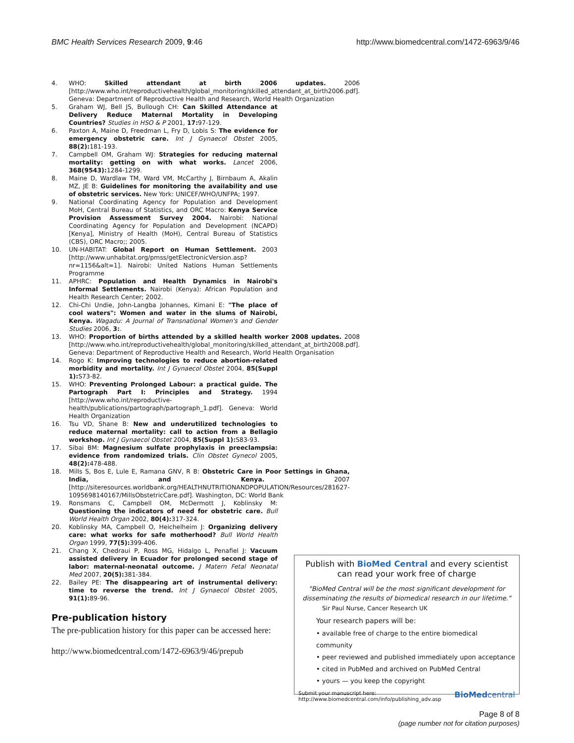BMC Health Services Research 2009, 9:46 http://www.biomedcentral.com/1472-6963/9/46
4. WHO: Skilled attendant at birth 2006 updates. 2006 [http://www.who.int/reproductivehealth/global_monitoring/skilled_attendant_at_birth2006.pdf]. Geneva: Department of Reproductive Health and Research, World Health Organization
5. Graham WJ, Bell JS, Bullough CH: Can Skilled Attendance at Delivery Reduce Maternal Mortality in Developing Countries? Studies in HSO & P 2001, 17: 97-129.
6. Paxton A, Maine D, Freedman L, Fry D, Lobis S: The evidence for emergency obstetric care. Int J Gynaecol Obstet 2005, 88(2): 181-193.
7. Campbell OM, Graham WJ: Strategies for reducing maternal mortality: getting on with what works. Lancet 2006, 368(9543): 1284-1299.
8. Maine D, Wardlaw TM, Ward VM, McCarthy J, Birnbaum A, Akalin MZ, JE B: Guidelines for monitoring the availability and use of obstetric services. New York: UNICEF/WHO/UNFPA; 1997.
9. National Coordinating Agency for Population and Development MoH, Central Bureau of Statistics, and ORC Macro: Kenya Service Provision Assessment Survey 2004. Nairobi: National Coordinating Agency for Population and Development (NCAPD) [Kenya], Ministry of Health (MoH), Central Bureau of Statistics (CBS), ORC Macro;; 2005.
10. UN-HABITAT: Global Report on Human Settlement. 2003 [http://www.unhabitat.org/pmss/getElectronicVersion.asp?nr=1156&alt=1]. Nairobi: United Nations Human Settlements Programme
11. APHRC: Population and Health Dynamics in Nairobi's Informal Settlements. Nairobi (Kenya): African Population and Health Research Center; 2002.
12. Chi-Chi Undie, John-Langba Johannes, Kimani E: "The place of cool waters": Women and water in the slums of Nairobi, Kenya. Wagadu: A Journal of Transnational Women's and Gender Studies 2006, 3:.
13. WHO: Proportion of births attended by a skilled health worker 2008 updates. 2008 [http://www.who.int/reproductivehealth/global_monitoring/skilled_attendant_at_birth2008.pdf]. Geneva: Department of Reproductive Health and Research, World Health Organisation
14. Rogo K: Improving technologies to reduce abortion-related morbidity and mortality. Int J Gynaecol Obstet 2004, 85(Suppl 1): S73-82.
15. WHO: Preventing Prolonged Labour: a practical guide. The Partograph Part I: Principles and Strategy. 1994 [http://www.who.int/reproductive-health/publications/partograph/partograph_1.pdf]. Geneva: World Health Organization
16. Tsu VD, Shane B: New and underutilized technologies to reduce maternal mortality: call to action from a Bellagio workshop. Int J Gynaecol Obstet 2004, 85(Suppl 1): S83-93.
17. Sibai BM: Magnesium sulfate prophylaxis in preeclampsia: evidence from randomized trials. Clin Obstet Gynecol 2005, 48(2): 478-488.
18. Mills S, Bos E, Lule E, Ramana GNV, R B: Obstetric Care in Poor Settings in Ghana, India, and Kenya. 2007 [http://siteresources.worldbank.org/HEALTHNUTRITIONANDPOPULATION/Resources/281627-1095698140167/MillsObstetricCare.pdf]. Washington, DC: World Bank
19. Ronsmans C, Campbell OM, McDermott J, Koblinsky M: Questioning the indicators of need for obstetric care. Bull World Health Organ 2002, 80(4): 317-324.
20. Koblinsky MA, Campbell O, Heichelheim J: Organizing delivery care: what works for safe motherhood? Bull World Health Organ 1999, 77(5): 399-406.
21. Chang X, Chedraui P, Ross MG, Hidalgo L, Penafiel J: Vacuum assisted delivery in Ecuador for prolonged second stage of labor: maternal-neonatal outcome. J Matern Fetal Neonatal Med 2007, 20(5): 381-384.
22. Bailey PE: The disappearing art of instrumental delivery: time to reverse the trend. Int J Gynaecol Obstet 2005, 91(1): 89-96.
Pre-publication history
The pre-publication history for this paper can be accessed here:
http://www.biomedcentral.com/1472-6963/9/46/prepub
Publish with BioMed Central and every scientist can read your work free of charge
"BioMed Central will be the most significant development for disseminating the results of biomedical research in our lifetime."
Sir Paul Nurse, Cancer Research UK
Your research papers will be:
• available free of charge to the entire biomedical community
• peer reviewed and published immediately upon acceptance
• cited in PubMed and archived on PubMed Central
• yours — you keep the copyright
Submit your manuscript here:
http://www.biomedcentral.com/info/publishing_adv.asp BioMed central
Page 8 of 8
(page number not for citation purposes)